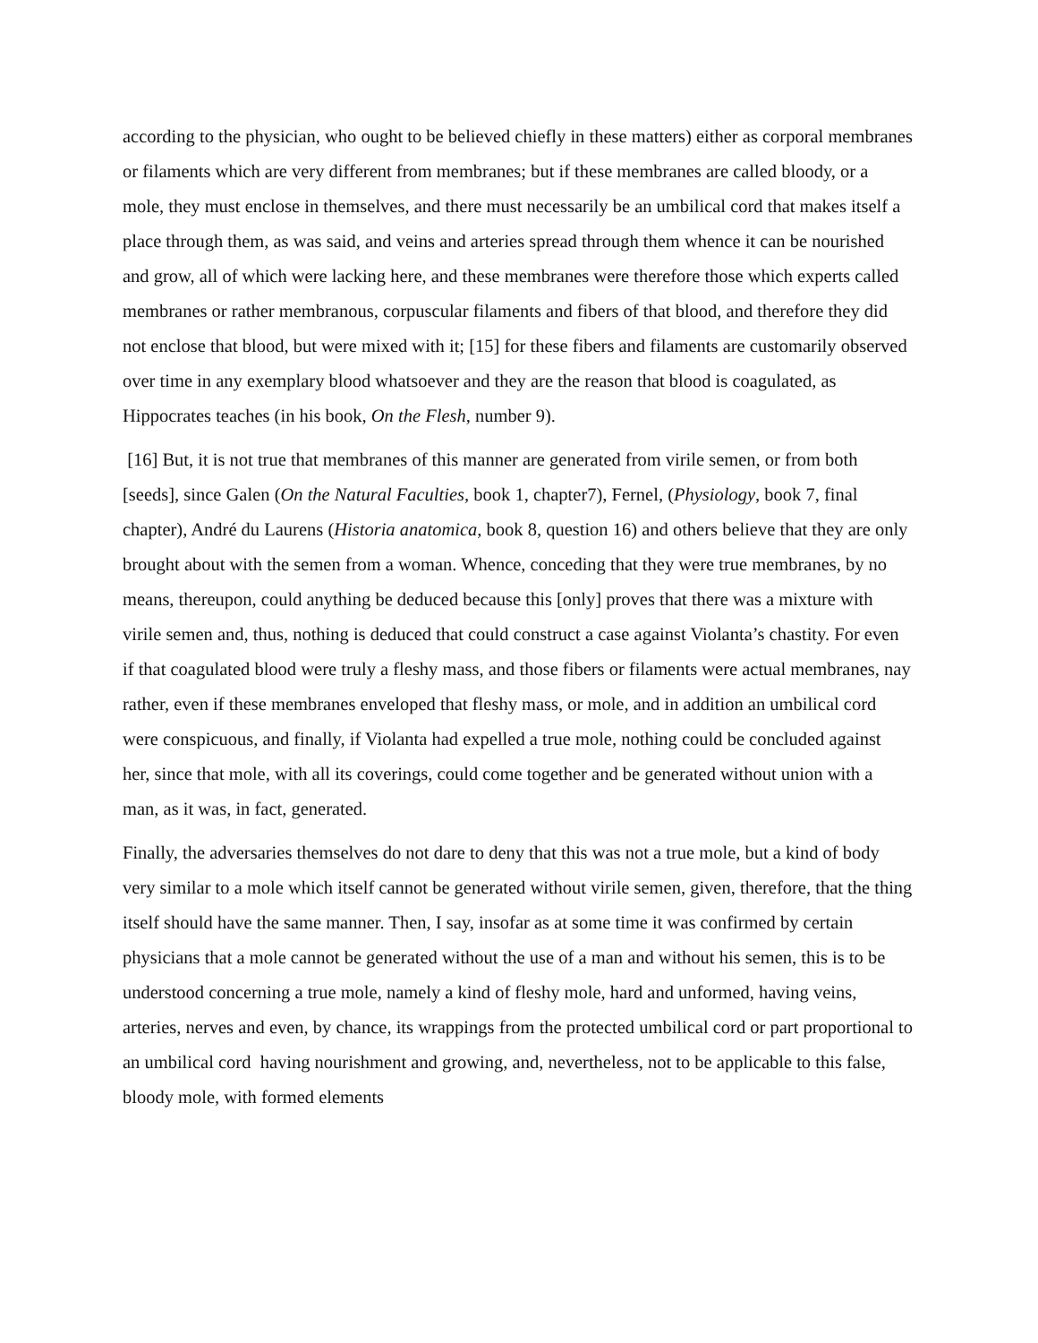according to the physician, who ought to be believed chiefly in these matters) either as corporal membranes or filaments which are very different from membranes; but if these membranes are called bloody, or a mole, they must enclose in themselves, and there must necessarily be an umbilical cord that makes itself a place through them, as was said, and veins and arteries spread through them whence it can be nourished and grow, all of which were lacking here, and these membranes were therefore those which experts called membranes or rather membranous, corpuscular filaments and fibers of that blood, and therefore they did not enclose that blood, but were mixed with it; [15] for these fibers and filaments are customarily observed over time in any exemplary blood whatsoever and they are the reason that blood is coagulated, as Hippocrates teaches (in his book, On the Flesh, number 9).
[16] But, it is not true that membranes of this manner are generated from virile semen, or from both [seeds], since Galen (On the Natural Faculties, book 1, chapter7), Fernel, (Physiology, book 7, final chapter), André du Laurens (Historia anatomica, book 8, question 16) and others believe that they are only brought about with the semen from a woman. Whence, conceding that they were true membranes, by no means, thereupon, could anything be deduced because this [only] proves that there was a mixture with virile semen and, thus, nothing is deduced that could construct a case against Violanta’s chastity. For even if that coagulated blood were truly a fleshy mass, and those fibers or filaments were actual membranes, nay rather, even if these membranes enveloped that fleshy mass, or mole, and in addition an umbilical cord were conspicuous, and finally, if Violanta had expelled a true mole, nothing could be concluded against her, since that mole, with all its coverings, could come together and be generated without union with a man, as it was, in fact, generated.
Finally, the adversaries themselves do not dare to deny that this was not a true mole, but a kind of body very similar to a mole which itself cannot be generated without virile semen, given, therefore, that the thing itself should have the same manner. Then, I say, insofar as at some time it was confirmed by certain physicians that a mole cannot be generated without the use of a man and without his semen, this is to be understood concerning a true mole, namely a kind of fleshy mole, hard and unformed, having veins, arteries, nerves and even, by chance, its wrappings from the protected umbilical cord or part proportional to an umbilical cord having nourishment and growing, and, nevertheless, not to be applicable to this false, bloody mole, with formed elements